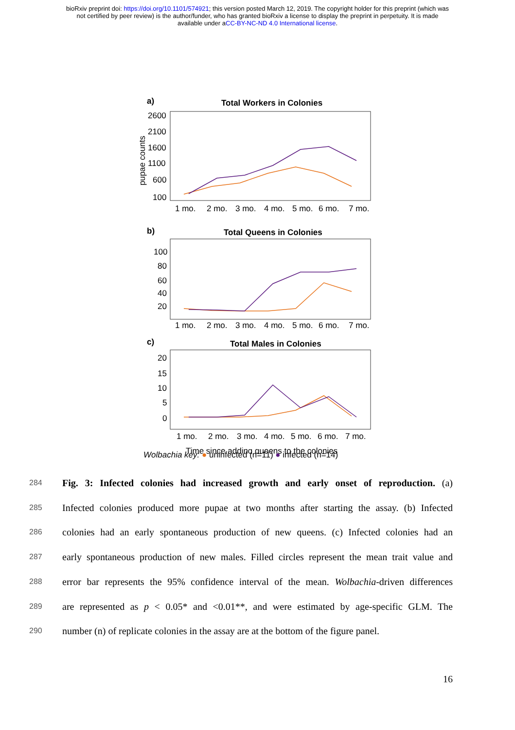bioRxiv preprint doi: https://doi.org/10.1101/574921; this version posted March 12, 2019. The copyright holder for this preprint (which was
not certified by peer review) is the author/funder, who has granted bioRxiv a license to display the preprint in perpetuity. It is made
available under aCC-BY-NC-ND 4.0 International license.
a)
Total Workers in Colonies
2600
2100
1600
1100
600
100
1 mo.
2 mo.
3 mo.
4 mo.
5 mo.
6 mo.
7 mo.
b)
Total Queens in Colonies
100
80
60
40
20
1 mo.
2 mo.
3 mo.
4 mo.
5 mo.
6 mo.
7 mo.
c)
Total Males in Colonies
20
15
10
5
0
1 mo.
2 mo.
3 mo.
4 mo.
5 mo.
6 mo.
7 mo.
Time since adding queens to the colonies
pupae counts
Wolbachia key: ● uninfected (n=11) ● infected (n=14)
284 Fig. 3: Infected colonies had increased growth and early onset of reproduction. (a)
285 Infected colonies produced more pupae at two months after starting the assay. (b) Infected
286 colonies had an early spontaneous production of new queens. (c) Infected colonies had an
287 early spontaneous production of new males. Filled circles represent the mean trait value and
288 error bar represents the 95% confidence interval of the mean. Wolbachia-driven differences
289 are represented as p < 0.05* and <0.01**, and were estimated by age-specific GLM. The
290 number (n) of replicate colonies in the assay are at the bottom of the figure panel.
16